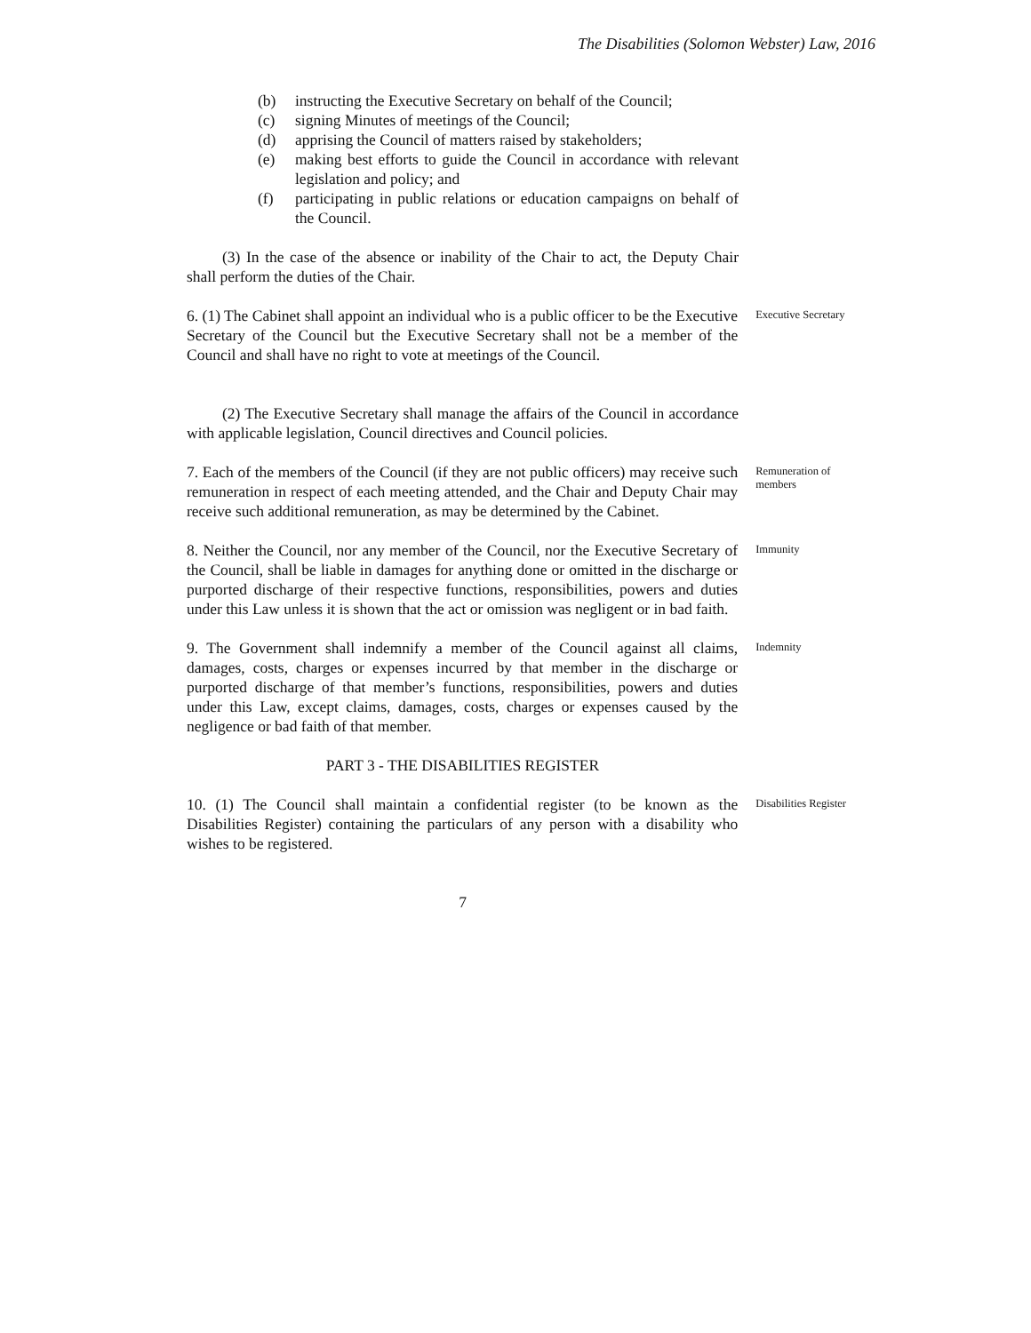The Disabilities (Solomon Webster) Law, 2016
(b) instructing the Executive Secretary on behalf of the Council;
(c) signing Minutes of meetings of the Council;
(d) apprising the Council of matters raised by stakeholders;
(e) making best efforts to guide the Council in accordance with relevant legislation and policy; and
(f) participating in public relations or education campaigns on behalf of the Council.
(3) In the case of the absence or inability of the Chair to act, the Deputy Chair shall perform the duties of the Chair.
6. (1) The Cabinet shall appoint an individual who is a public officer to be the Executive Secretary of the Council but the Executive Secretary shall not be a member of the Council and shall have no right to vote at meetings of the Council.
Executive Secretary
(2) The Executive Secretary shall manage the affairs of the Council in accordance with applicable legislation, Council directives and Council policies.
7. Each of the members of the Council (if they are not public officers) may receive such remuneration in respect of each meeting attended, and the Chair and Deputy Chair may receive such additional remuneration, as may be determined by the Cabinet.
Remuneration of members
8. Neither the Council, nor any member of the Council, nor the Executive Secretary of the Council, shall be liable in damages for anything done or omitted in the discharge or purported discharge of their respective functions, responsibilities, powers and duties under this Law unless it is shown that the act or omission was negligent or in bad faith.
Immunity
9. The Government shall indemnify a member of the Council against all claims, damages, costs, charges or expenses incurred by that member in the discharge or purported discharge of that member’s functions, responsibilities, powers and duties under this Law, except claims, damages, costs, charges or expenses caused by the negligence or bad faith of that member.
Indemnity
PART 3 - THE DISABILITIES REGISTER
10. (1) The Council shall maintain a confidential register (to be known as the Disabilities Register) containing the particulars of any person with a disability who wishes to be registered.
Disabilities Register
7